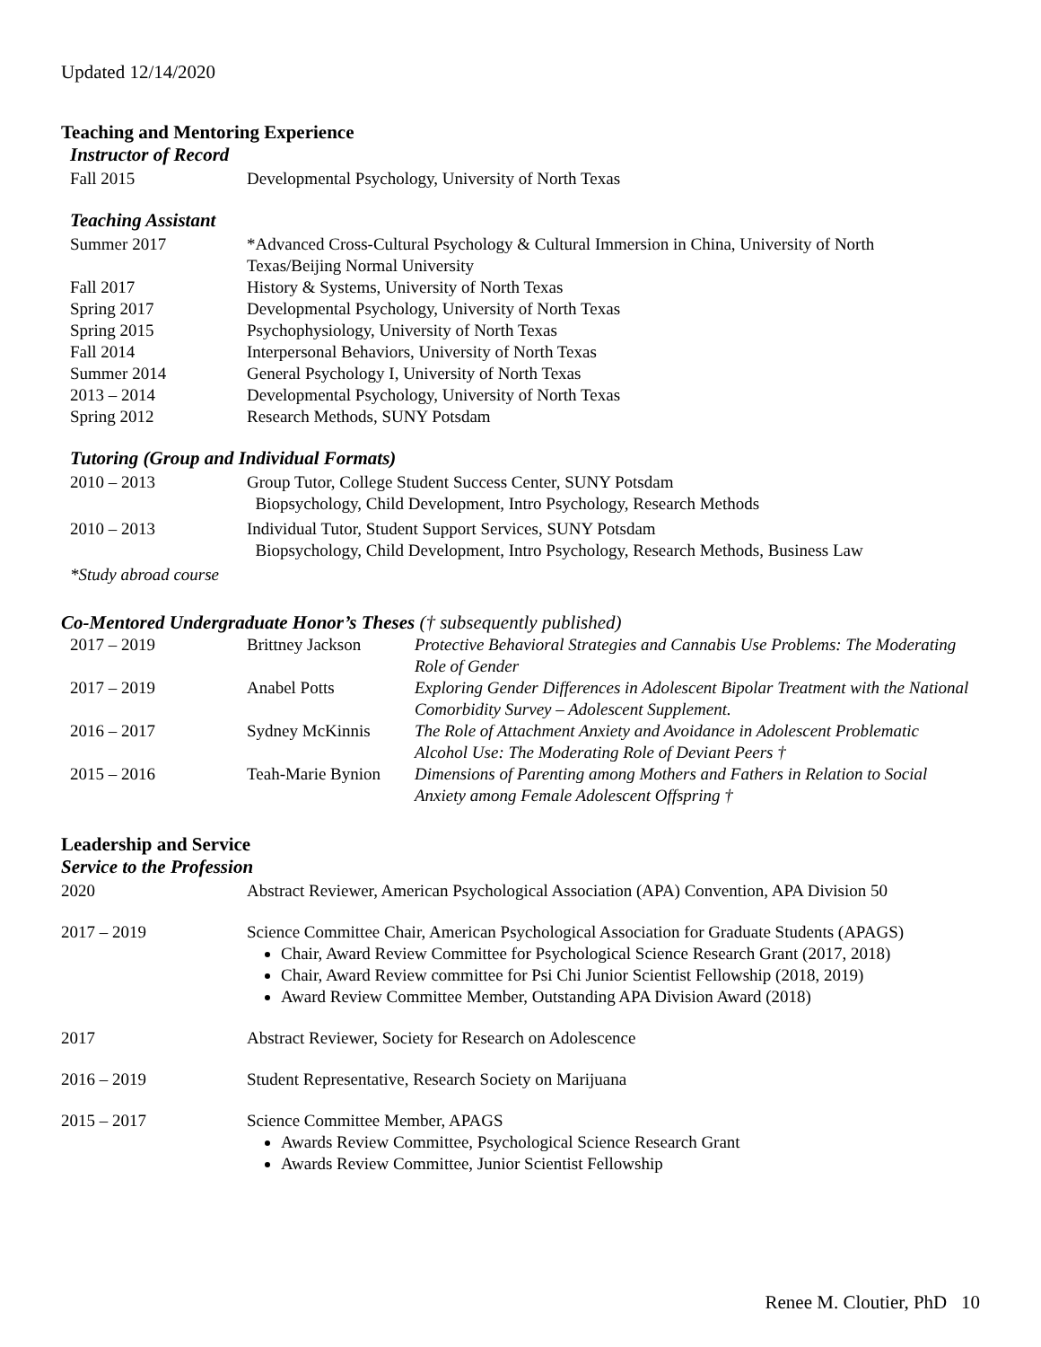Updated 12/14/2020
Teaching and Mentoring Experience
Instructor of Record
Fall 2015 Developmental Psychology, University of North Texas
Teaching Assistant
Summer 2017 *Advanced Cross-Cultural Psychology & Cultural Immersion in China, University of North Texas/Beijing Normal University
Fall 2017 History & Systems, University of North Texas
Spring 2017 Developmental Psychology, University of North Texas
Spring 2015 Psychophysiology, University of North Texas
Fall 2014 Interpersonal Behaviors, University of North Texas
Summer 2014 General Psychology I, University of North Texas
2013 – 2014 Developmental Psychology, University of North Texas
Spring 2012 Research Methods, SUNY Potsdam
Tutoring (Group and Individual Formats)
2010 – 2013 Group Tutor, College Student Success Center, SUNY Potsdam
Biopsychology, Child Development, Intro Psychology, Research Methods
2010 – 2013 Individual Tutor, Student Support Services, SUNY Potsdam
Biopsychology, Child Development, Intro Psychology, Research Methods, Business Law
*Study abroad course
Co-Mentored Undergraduate Honor’s Theses († subsequently published)
2017 – 2019 Brittney Jackson Protective Behavioral Strategies and Cannabis Use Problems: The Moderating Role of Gender
2017 – 2019 Anabel Potts Exploring Gender Differences in Adolescent Bipolar Treatment with the National Comorbidity Survey – Adolescent Supplement.
2016 – 2017 Sydney McKinnis The Role of Attachment Anxiety and Avoidance in Adolescent Problematic Alcohol Use: The Moderating Role of Deviant Peers †
2015 – 2016 Teah-Marie Bynion
Dimensions of Parenting among Mothers and Fathers in Relation to Social Anxiety among Female Adolescent Offspring †
Leadership and Service
Service to the Profession
2020 Abstract Reviewer, American Psychological Association (APA) Convention, APA Division 50
2017 – 2019 Science Committee Chair, American Psychological Association for Graduate Students (APAGS)
Chair, Award Review Committee for Psychological Science Research Grant (2017, 2018)
Chair, Award Review committee for Psi Chi Junior Scientist Fellowship (2018, 2019)
Award Review Committee Member, Outstanding APA Division Award (2018)
2017 Abstract Reviewer, Society for Research on Adolescence
2016 – 2019 Student Representative, Research Society on Marijuana
2015 – 2017 Science Committee Member, APAGS
Awards Review Committee, Psychological Science Research Grant
Awards Review Committee, Junior Scientist Fellowship
Renee M. Cloutier, PhD 10